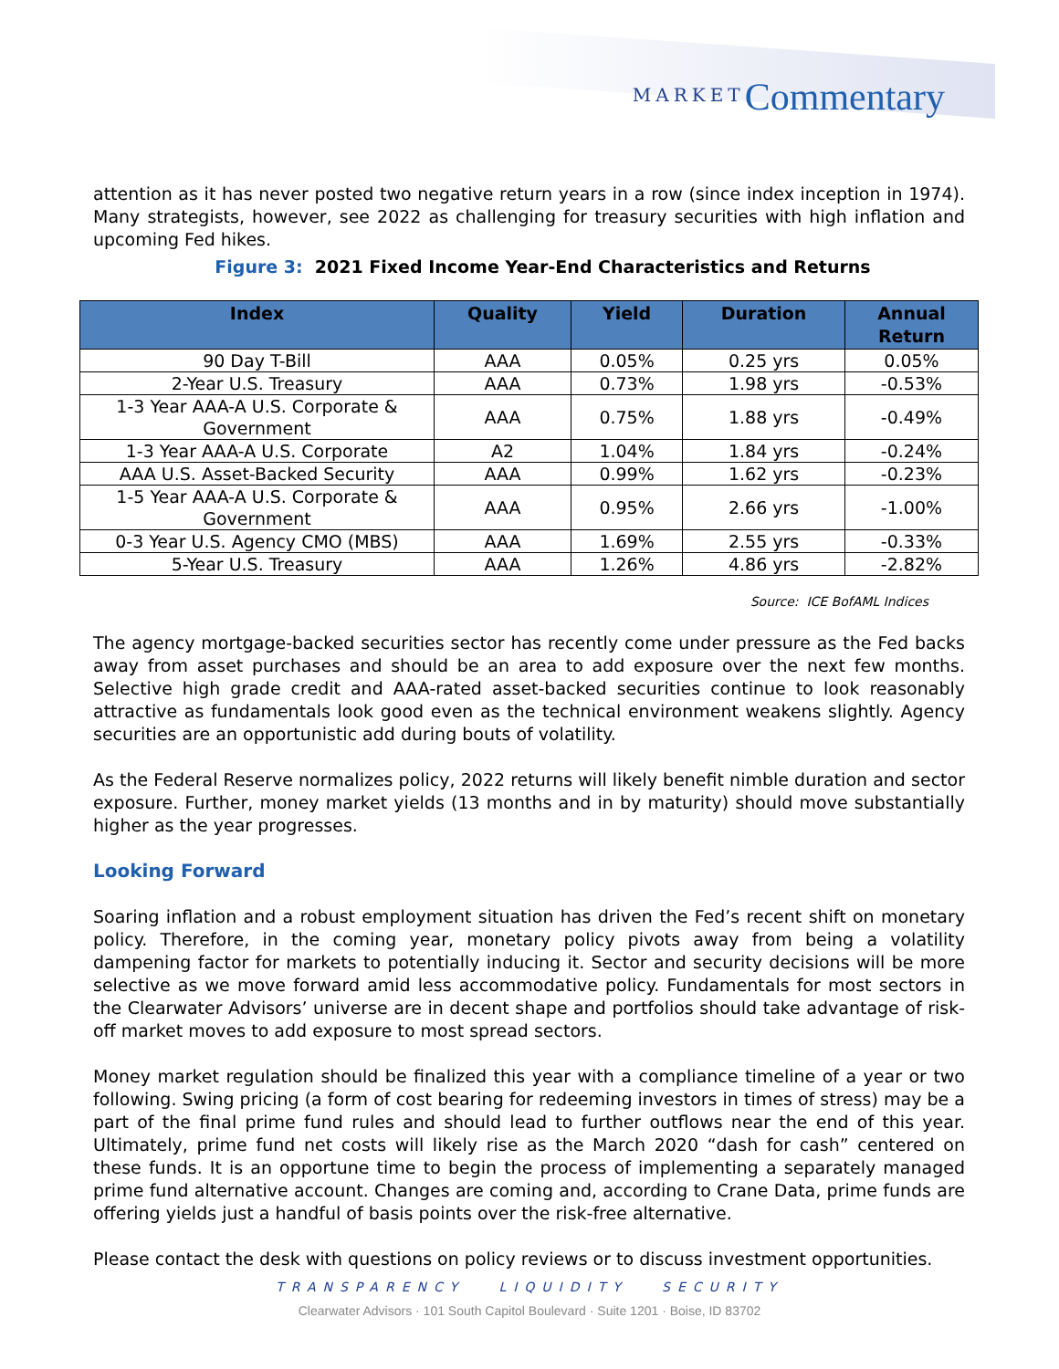MARKET Commentary
attention as it has never posted two negative return years in a row (since index inception in 1974). Many strategists, however, see 2022 as challenging for treasury securities with high inflation and upcoming Fed hikes.
Figure 3: 2021 Fixed Income Year-End Characteristics and Returns
| Index | Quality | Yield | Duration | Annual Return |
| --- | --- | --- | --- | --- |
| 90 Day T-Bill | AAA | 0.05% | 0.25 yrs | 0.05% |
| 2-Year U.S. Treasury | AAA | 0.73% | 1.98 yrs | -0.53% |
| 1-3 Year AAA-A U.S. Corporate & Government | AAA | 0.75% | 1.88 yrs | -0.49% |
| 1-3 Year AAA-A U.S. Corporate | A2 | 1.04% | 1.84 yrs | -0.24% |
| AAA U.S. Asset-Backed Security | AAA | 0.99% | 1.62 yrs | -0.23% |
| 1-5 Year AAA-A U.S. Corporate & Government | AAA | 0.95% | 2.66 yrs | -1.00% |
| 0-3 Year U.S. Agency CMO (MBS) | AAA | 1.69% | 2.55 yrs | -0.33% |
| 5-Year U.S. Treasury | AAA | 1.26% | 4.86 yrs | -2.82% |
Source: ICE BofAML Indices
The agency mortgage-backed securities sector has recently come under pressure as the Fed backs away from asset purchases and should be an area to add exposure over the next few months. Selective high grade credit and AAA-rated asset-backed securities continue to look reasonably attractive as fundamentals look good even as the technical environment weakens slightly. Agency securities are an opportunistic add during bouts of volatility.
As the Federal Reserve normalizes policy, 2022 returns will likely benefit nimble duration and sector exposure. Further, money market yields (13 months and in by maturity) should move substantially higher as the year progresses.
Looking Forward
Soaring inflation and a robust employment situation has driven the Fed’s recent shift on monetary policy. Therefore, in the coming year, monetary policy pivots away from being a volatility dampening factor for markets to potentially inducing it. Sector and security decisions will be more selective as we move forward amid less accommodative policy. Fundamentals for most sectors in the Clearwater Advisors’ universe are in decent shape and portfolios should take advantage of risk-off market moves to add exposure to most spread sectors.
Money market regulation should be finalized this year with a compliance timeline of a year or two following. Swing pricing (a form of cost bearing for redeeming investors in times of stress) may be a part of the final prime fund rules and should lead to further outflows near the end of this year. Ultimately, prime fund net costs will likely rise as the March 2020 “dash for cash” centered on these funds. It is an opportune time to begin the process of implementing a separately managed prime fund alternative account. Changes are coming and, according to Crane Data, prime funds are offering yields just a handful of basis points over the risk-free alternative.
Please contact the desk with questions on policy reviews or to discuss investment opportunities.
TRANSPARENCY LIQUIDITY SECURITY
Clearwater Advisors · 101 South Capitol Boulevard · Suite 1201 · Boise, ID 83702